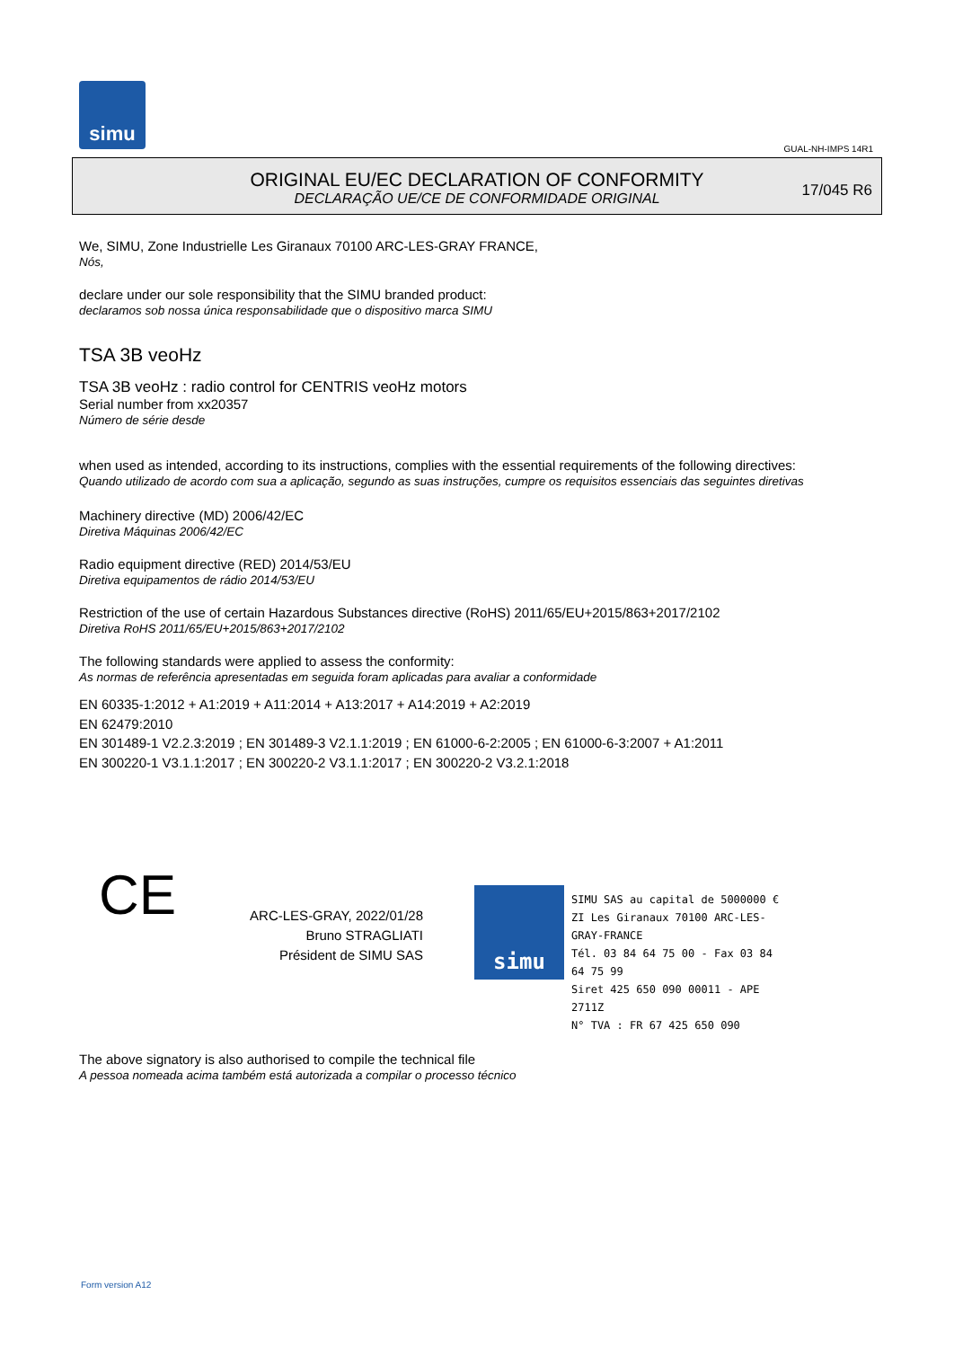simu
GUAL-NH-IMPS 14R1
ORIGINAL EU/EC DECLARATION OF CONFORMITY
DECLARAÇÃO UE/CE DE CONFORMIDADE ORIGINAL
17/045 R6
We, SIMU, Zone Industrielle Les Giranaux 70100 ARC-LES-GRAY FRANCE,
Nós,
declare under our sole responsibility that the SIMU branded product:
declaramos sob nossa única responsabilidade que o dispositivo marca SIMU
TSA 3B veoHz
TSA 3B veoHz : radio control for CENTRIS veoHz motors
Serial number from xx20357
Número de série desde
when used as intended, according to its instructions, complies with the essential requirements of the following directives:
Quando utilizado de acordo com sua a aplicação, segundo as suas instruções, cumpre os requisitos essenciais das seguintes diretivas
Machinery directive (MD) 2006/42/EC
Diretiva Máquinas 2006/42/EC
Radio equipment directive (RED) 2014/53/EU
Diretiva equipamentos de rádio 2014/53/EU
Restriction of the use of certain Hazardous Substances directive (RoHS) 2011/65/EU+2015/863+2017/2102
Diretiva RoHS 2011/65/EU+2015/863+2017/2102
The following standards were applied to assess the conformity:
As normas de referência apresentadas em seguida foram aplicadas para avaliar a conformidade
EN 60335-1:2012 + A1:2019 + A11:2014 + A13:2017 + A14:2019 + A2:2019
EN 62479:2010
EN 301489-1 V2.2.3:2019 ; EN 301489-3 V2.1.1:2019 ; EN 61000-6-2:2005 ; EN 61000-6-3:2007 + A1:2011
EN 300220-1 V3.1.1:2017 ; EN 300220-2 V3.1.1:2017 ; EN 300220-2 V3.2.1:2018
CE
ARC-LES-GRAY, 2022/01/28
Bruno STRAGLIATI
Président de SIMU SAS
simu
SIMU SAS au capital de 5000000 €
ZI Les Giranaux 70100 ARC-LES-GRAY-FRANCE
Tél. 03 84 64 75 00 - Fax 03 84 64 75 99
Siret 425 650 090 00011 - APE 2711Z
N° TVA : FR 67 425 650 090
The above signatory is also authorised to compile the technical file
A pessoa nomeada acima também está autorizada a compilar o processo técnico
Form version A12